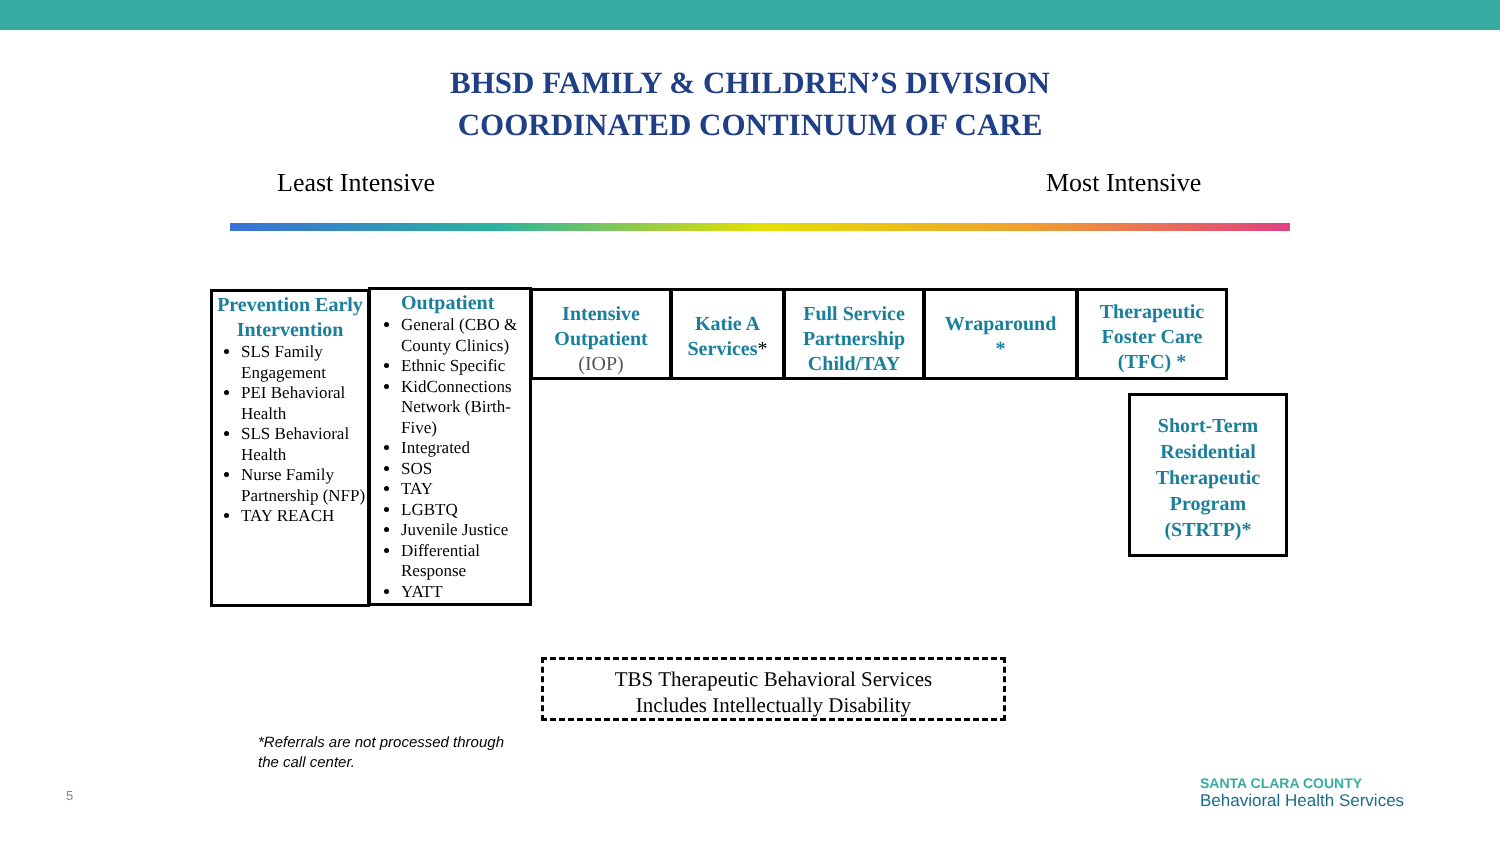BHSD FAMILY & CHILDREN’S DIVISION
COORDINATED CONTINUUM OF CARE
Least Intensive Most Intensive
Prevention Early Intervention
SLS Family Engagement
PEI Behavioral Health
SLS Behavioral Health
Nurse Family Partnership (NFP)
TAY REACH
Outpatient
General (CBO & County Clinics)
Ethnic Specific
KidConnections Network (Birth-Five)
Integrated
SOS
TAY
LGBTQ
Juvenile Justice
Differential Response
YATT
Intensive Outpatient
(IOP)
Katie A Services*
Full Service Partnership Child/TAY
Wraparound
*
Therapeutic Foster Care (TFC) *
Short-Term Residential Therapeutic Program (STRTP)*
TBS Therapeutic Behavioral Services
Includes Intellectually Disability
*Referrals are not processed through
the call center.
5
SANTA CLARA COUNTY
Behavioral Health Services